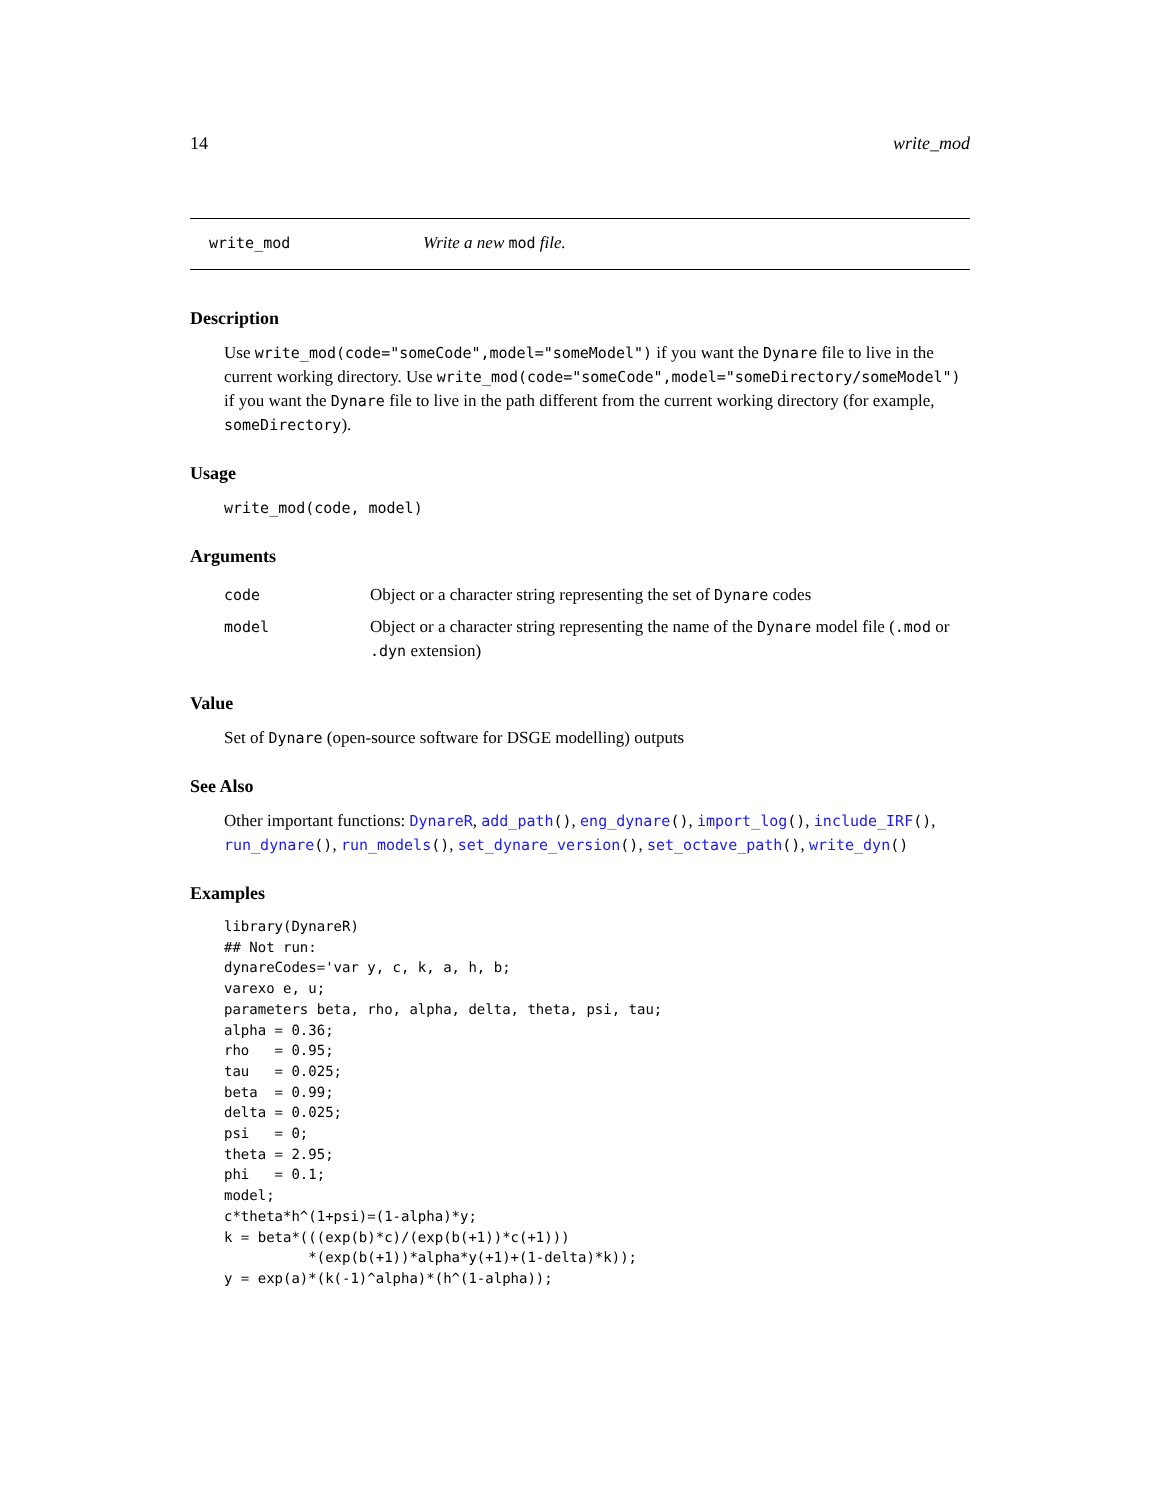14 write_mod
write_mod Write a new mod file.
Description
Use write_mod(code="someCode",model="someModel") if you want the Dynare file to live in the current working directory. Use write_mod(code="someCode",model="someDirectory/someModel") if you want the Dynare file to live in the path different from the current working directory (for example, someDirectory).
Usage
write_mod(code, model)
Arguments
| code | Object or a character string representing the set of Dynare codes |
| model | Object or a character string representing the name of the Dynare model file ( .mod or .dyn extension) |
Value
Set of Dynare (open-source software for DSGE modelling) outputs
See Also
Other important functions: DynareR, add_path(), eng_dynare(), import_log(), include_IRF(), run_dynare(), run_models(), set_dynare_version(), set_octave_path(), write_dyn()
Examples
library(DynareR)
## Not run:
dynareCodes='var y, c, k, a, h, b;
varexo e, u;
parameters beta, rho, alpha, delta, theta, psi, tau;
alpha = 0.36;
rho   = 0.95;
tau   = 0.025;
beta  = 0.99;
delta = 0.025;
psi   = 0;
theta = 2.95;
phi   = 0.1;
model;
c*theta*h^(1+psi)=(1-alpha)*y;
k = beta*(((exp(b)*c)/(exp(b(+1))*c(+1)))
          *(exp(b(+1))*alpha*y(+1)+(1-delta)*k));
y = exp(a)*(k(-1)^alpha)*(h^(1-alpha));